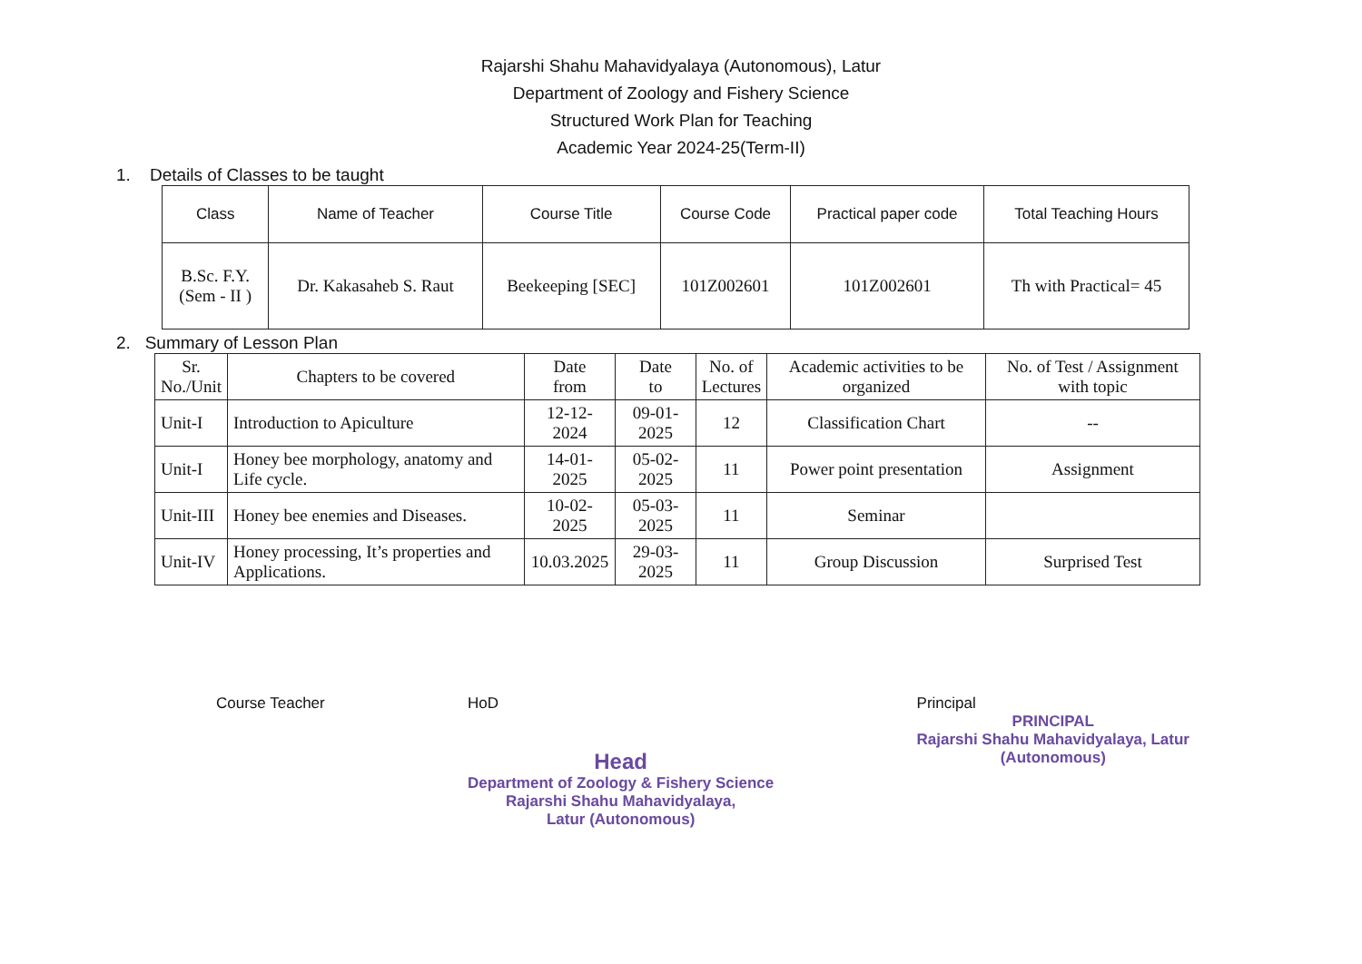Rajarshi Shahu Mahavidyalaya (Autonomous), Latur
Department of Zoology and Fishery Science
Structured Work Plan for Teaching
Academic Year 2024-25(Term-II)
1. Details of Classes to be taught
| Class | Name of Teacher | Course Title | Course Code | Practical paper code | Total Teaching Hours |
| --- | --- | --- | --- | --- | --- |
| B.Sc. F.Y. (Sem - II ) | Dr. Kakasaheb S. Raut | Beekeeping [SEC] | 101Z002601 | 101Z002601 | Th with Practical= 45 |
2. Summary of Lesson Plan
| Sr. No./Unit | Chapters to be covered | Date from | Date to | No. of Lectures | Academic activities to be organized | No. of Test / Assignment with topic |
| Unit-I | Introduction to Apiculture | 12-12-2024 | 09-01-2025 | 12 | Classification Chart | -- |
| Unit-I | Honey bee morphology, anatomy and Life cycle. | 14-01-2025 | 05-02-2025 | 11 | Power point presentation | Assignment |
| Unit-III | Honey bee enemies and Diseases. | 10-02-2025 | 05-03-2025 | 11 | Seminar | |
| Unit-IV | Honey processing, It’s properties and Applications. | 10.03.2025 | 29-03-2025 | 11 | Group Discussion | Surprised Test |
Course Teacher HoD
Head
Department of Zoology & Fishery Science
Rajarshi Shahu Mahavidyalaya,
Latur (Autonomous)
Principal
PRINCIPAL
Rajarshi Shahu Mahavidyalaya, Latur
(Autonomous)